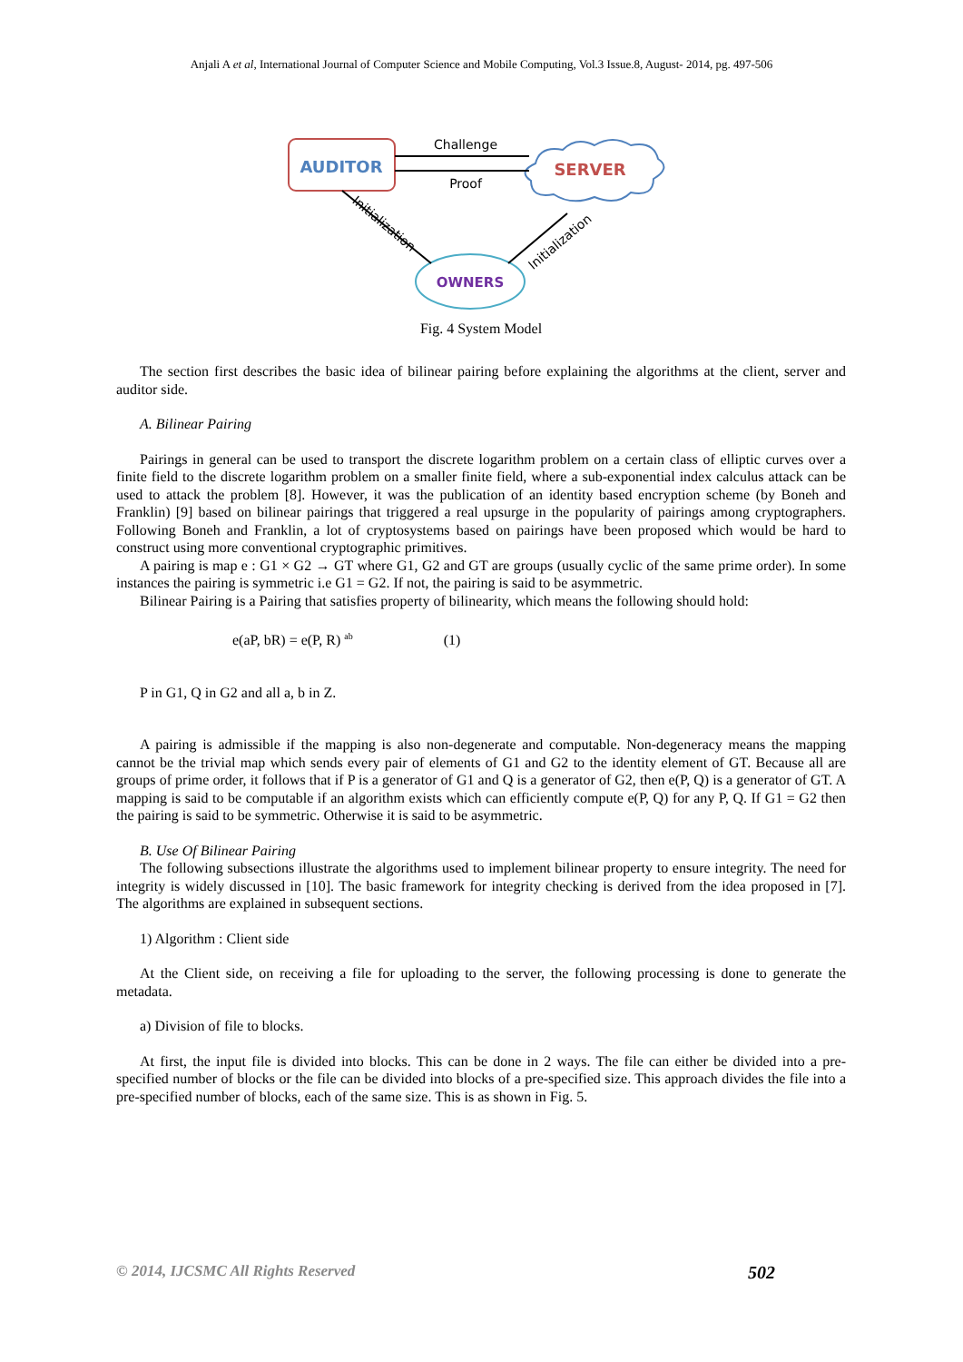Anjali A et al, International Journal of Computer Science and Mobile Computing, Vol.3 Issue.8, August- 2014, pg. 497-506
AUDITOR
SERVER
OWNERS
Challenge
Proof
Initialization
Initialization
Fig. 4 System Model
The section first describes the basic idea of bilinear pairing before explaining the algorithms at the client, server and auditor side.
A. Bilinear Pairing
Pairings in general can be used to transport the discrete logarithm problem on a certain class of elliptic curves over a finite field to the discrete logarithm problem on a smaller finite field, where a sub-exponential index calculus attack can be used to attack the problem [8]. However, it was the publication of an identity based encryption scheme (by Boneh and Franklin) [9] based on bilinear pairings that triggered a real upsurge in the popularity of pairings among cryptographers. Following Boneh and Franklin, a lot of cryptosystems based on pairings have been proposed which would be hard to construct using more conventional cryptographic primitives.
A pairing is map e : G1 × G2 → GT where G1, G2 and GT are groups (usually cyclic of the same prime order). In some instances the pairing is symmetric i.e G1 = G2. If not, the pairing is said to be asymmetric.
Bilinear Pairing is a Pairing that satisfies property of bilinearity, which means the following should hold:
e(aP, bR) = e(P, R) <sup>ab</sup> (1)
P in G1, Q in G2 and all a, b in Z.
A pairing is admissible if the mapping is also non-degenerate and computable. Non-degeneracy means the mapping cannot be the trivial map which sends every pair of elements of G1 and G2 to the identity element of GT. Because all are groups of prime order, it follows that if P is a generator of G1 and Q is a generator of G2, then e(P, Q) is a generator of GT. A mapping is said to be computable if an algorithm exists which can efficiently compute e(P, Q) for any P, Q. If G1 = G2 then the pairing is said to be symmetric. Otherwise it is said to be asymmetric.
B. Use Of Bilinear Pairing
The following subsections illustrate the algorithms used to implement bilinear property to ensure integrity. The need for integrity is widely discussed in [10]. The basic framework for integrity checking is derived from the idea proposed in [7]. The algorithms are explained in subsequent sections.
1) Algorithm : Client side
At the Client side, on receiving a file for uploading to the server, the following processing is done to generate the metadata.
a) Division of file to blocks.
At first, the input file is divided into blocks. This can be done in 2 ways. The file can either be divided into a pre-specified number of blocks or the file can be divided into blocks of a pre-specified size. This approach divides the file into a pre-specified number of blocks, each of the same size. This is as shown in Fig. 5.
© 2014, IJCSMC All Rights Reserved 502